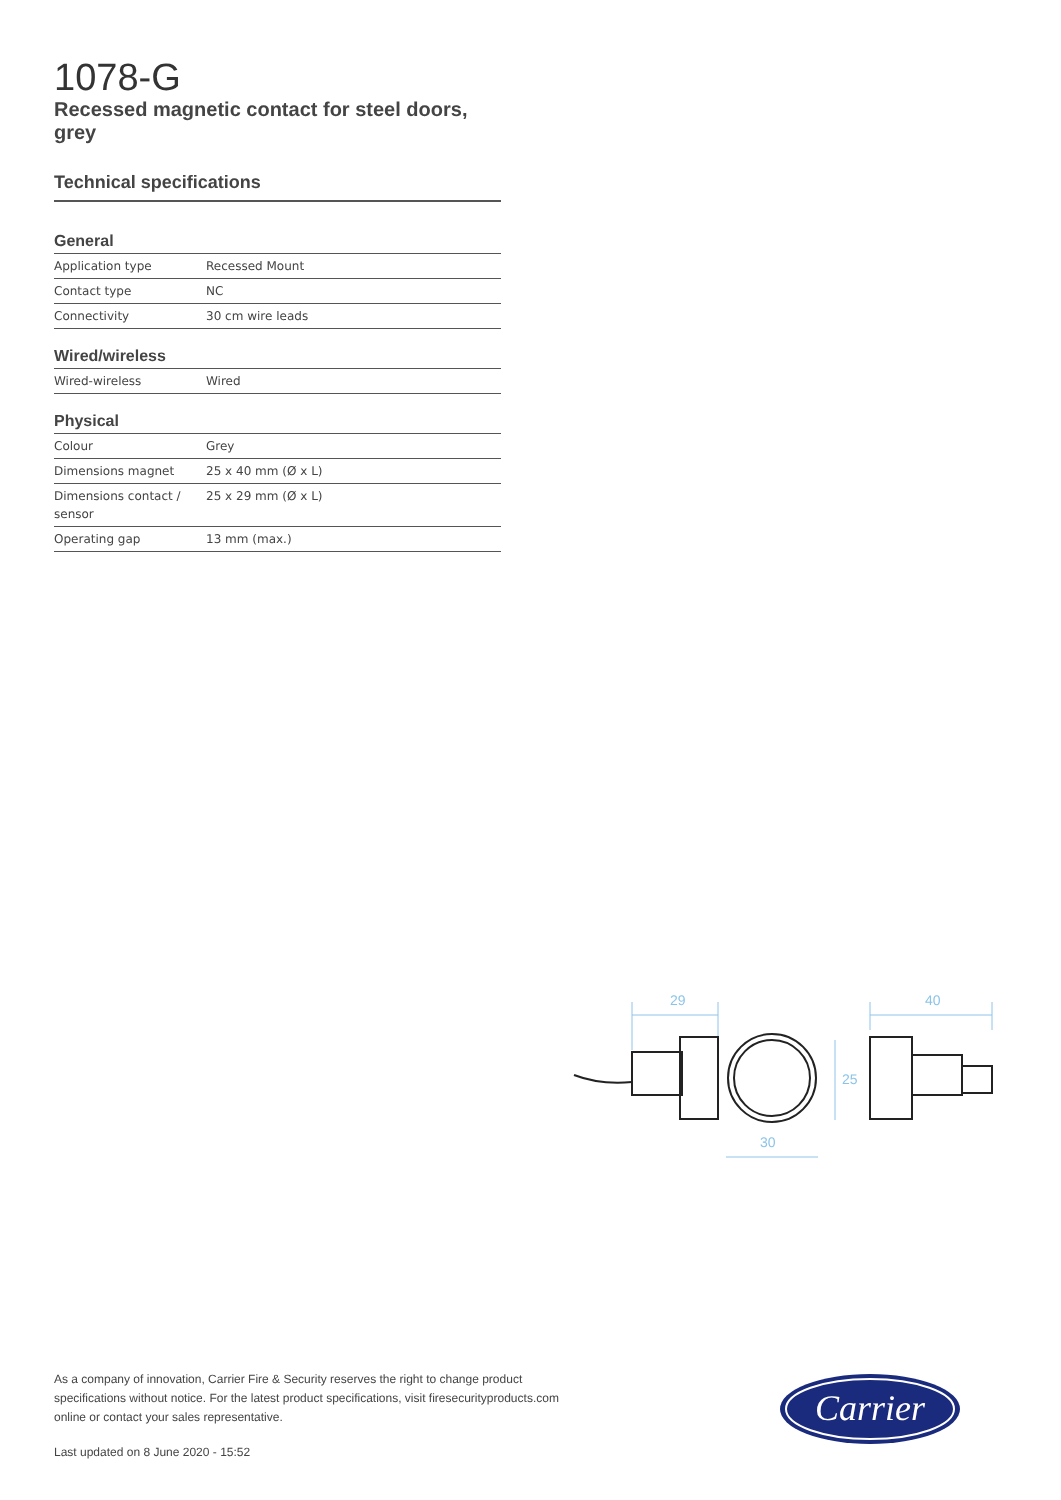1078-G
Recessed magnetic contact for steel doors, grey
Technical specifications
General
| Application type | Recessed Mount |
| Contact type | NC |
| Connectivity | 30 cm wire leads |
Wired/wireless
| Wired-wireless | Wired |
Physical
| Colour | Grey |
| Dimensions magnet | 25 x 40 mm (Ø x L) |
| Dimensions contact / sensor | 25 x 29 mm (Ø x L) |
| Operating gap | 13 mm (max.) |
29
40
30
25
As a company of innovation, Carrier Fire & Security reserves the right to change product specifications without notice. For the latest product specifications, visit firesecurityproducts.com online or contact your sales representative.
Last updated on 8 June 2020 - 15:52
Carrier